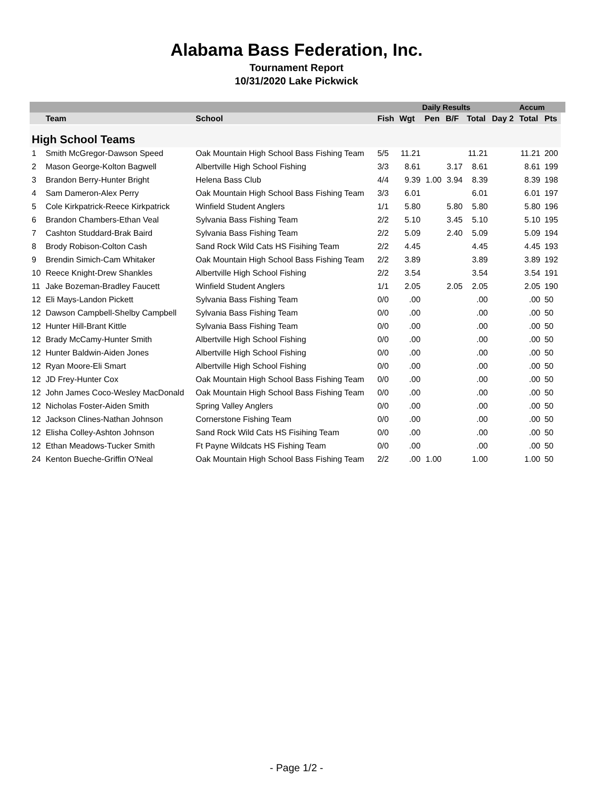Alabama Bass Federation, Inc.
Tournament Report
10/31/2020 Lake Pickwick
| | | | Daily Results | | | | | | Accum | | |
| --- | --- | --- | --- | --- | --- | --- | --- | --- | --- | --- | --- |
| | Team | School | Fish | Wgt | Pen | B/F | Total | Day 2 | Total | Pts | |
| High School Teams | | | | | | | | | | | |
| 1 | Smith McGregor-Dawson Speed | Oak Mountain High School Bass Fishing Team | 5/5 | 11.21 | | | 11.21 | | 11.21 | 200 | |
| 2 | Mason George-Kolton Bagwell | Albertville High School Fishing | 3/3 | 8.61 | | 3.17 | 8.61 | | 8.61 | 199 | |
| 3 | Brandon Berry-Hunter Bright | Helena Bass Club | 4/4 | 9.39 | 1.00 | 3.94 | 8.39 | | 8.39 | 198 | |
| 4 | Sam Dameron-Alex Perry | Oak Mountain High School Bass Fishing Team | 3/3 | 6.01 | | | 6.01 | | 6.01 | 197 | |
| 5 | Cole Kirkpatrick-Reece Kirkpatrick | Winfield Student Anglers | 1/1 | 5.80 | | 5.80 | 5.80 | | 5.80 | 196 | |
| 6 | Brandon Chambers-Ethan Veal | Sylvania Bass Fishing Team | 2/2 | 5.10 | | 3.45 | 5.10 | | 5.10 | 195 | |
| 7 | Cashton Studdard-Brak Baird | Sylvania Bass Fishing Team | 2/2 | 5.09 | | 2.40 | 5.09 | | 5.09 | 194 | |
| 8 | Brody Robison-Colton Cash | Sand Rock Wild Cats HS Fisihing Team | 2/2 | 4.45 | | | 4.45 | | 4.45 | 193 | |
| 9 | Brendin Simich-Cam Whitaker | Oak Mountain High School Bass Fishing Team | 2/2 | 3.89 | | | 3.89 | | 3.89 | 192 | |
| 10 | Reece Knight-Drew Shankles | Albertville High School Fishing | 2/2 | 3.54 | | | 3.54 | | 3.54 | 191 | |
| 11 | Jake Bozeman-Bradley Faucett | Winfield Student Anglers | 1/1 | 2.05 | | 2.05 | 2.05 | | 2.05 | 190 | |
| 12 | Eli Mays-Landon Pickett | Sylvania Bass Fishing Team | 0/0 | .00 | | | .00 | | .00 | 50 | |
| 12 | Dawson Campbell-Shelby Campbell | Sylvania Bass Fishing Team | 0/0 | .00 | | | .00 | | .00 | 50 | |
| 12 | Hunter Hill-Brant Kittle | Sylvania Bass Fishing Team | 0/0 | .00 | | | .00 | | .00 | 50 | |
| 12 | Brady McCamy-Hunter Smith | Albertville High School Fishing | 0/0 | .00 | | | .00 | | .00 | 50 | |
| 12 | Hunter Baldwin-Aiden Jones | Albertville High School Fishing | 0/0 | .00 | | | .00 | | .00 | 50 | |
| 12 | Ryan Moore-Eli Smart | Albertville High School Fishing | 0/0 | .00 | | | .00 | | .00 | 50 | |
| 12 | JD Frey-Hunter Cox | Oak Mountain High School Bass Fishing Team | 0/0 | .00 | | | .00 | | .00 | 50 | |
| 12 | John James Coco-Wesley MacDonald | Oak Mountain High School Bass Fishing Team | 0/0 | .00 | | | .00 | | .00 | 50 | |
| 12 | Nicholas Foster-Aiden Smith | Spring Valley Anglers | 0/0 | .00 | | | .00 | | .00 | 50 | |
| 12 | Jackson Clines-Nathan Johnson | Cornerstone Fishing Team | 0/0 | .00 | | | .00 | | .00 | 50 | |
| 12 | Elisha Colley-Ashton Johnson | Sand Rock Wild Cats HS Fisihing Team | 0/0 | .00 | | | .00 | | .00 | 50 | |
| 12 | Ethan Meadows-Tucker Smith | Ft Payne Wildcats HS Fishing Team | 0/0 | .00 | | | .00 | | .00 | 50 | |
| 24 | Kenton Bueche-Griffin O'Neal | Oak Mountain High School Bass Fishing Team | 2/2 | .00 | 1.00 | | 1.00 | | 1.00 | 50 | |
- Page 1/2 -